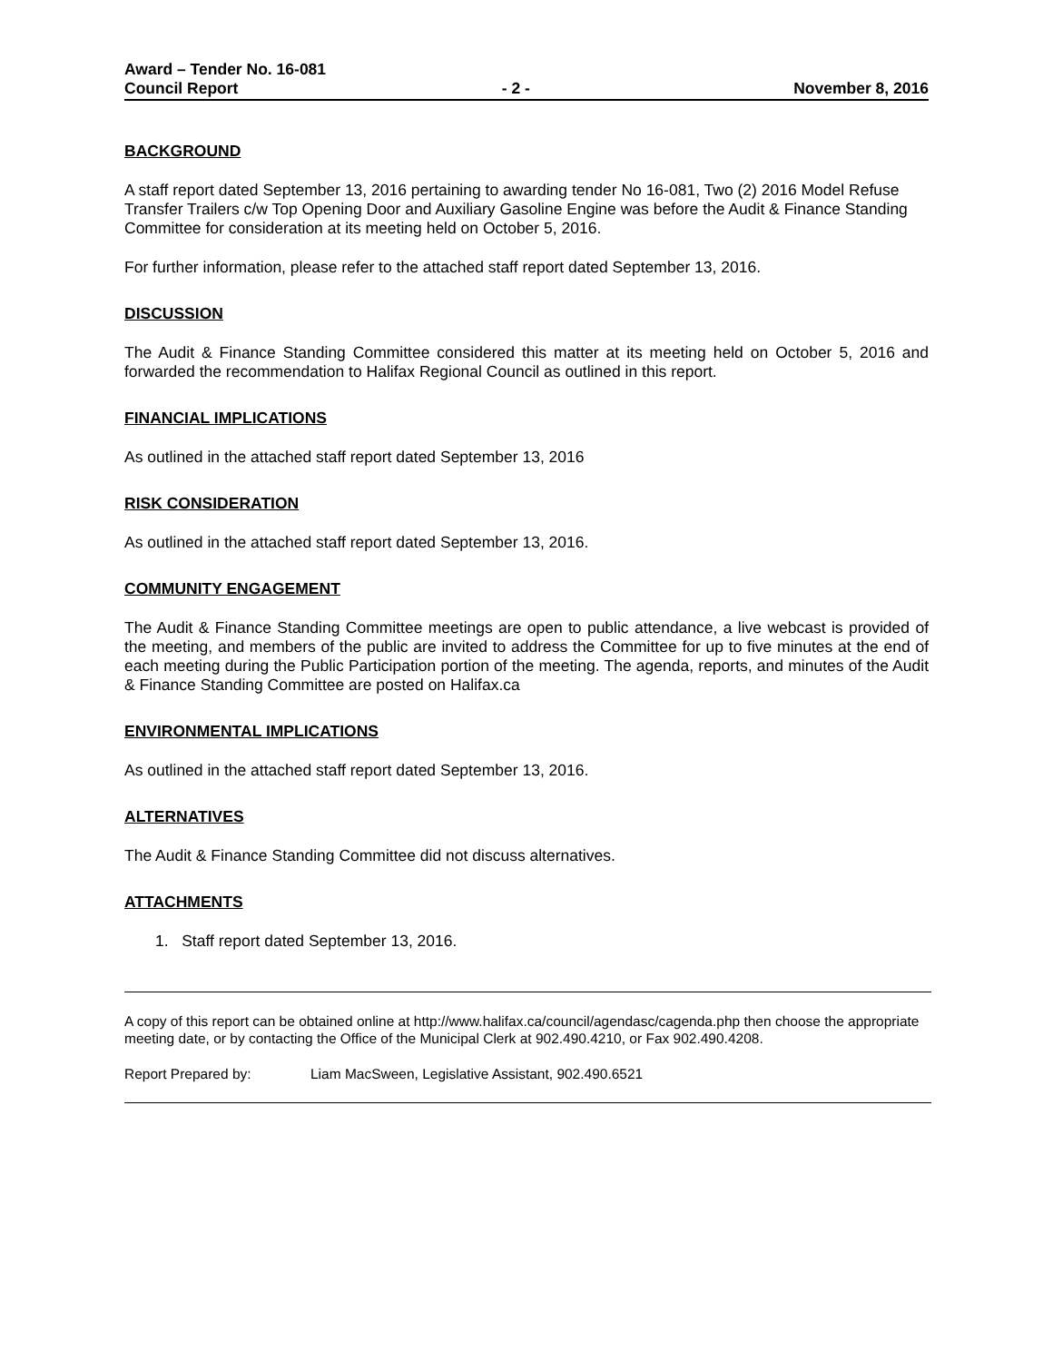Award – Tender No. 16-081
Council Report - 2 - November 8, 2016
BACKGROUND
A staff report dated September 13, 2016 pertaining to awarding tender No 16-081, Two (2) 2016 Model Refuse Transfer Trailers c/w Top Opening Door and Auxiliary Gasoline Engine was before the Audit & Finance Standing Committee for consideration at its meeting held on October 5, 2016.
For further information, please refer to the attached staff report dated September 13, 2016.
DISCUSSION
The Audit & Finance Standing Committee considered this matter at its meeting held on October 5, 2016 and forwarded the recommendation to Halifax Regional Council as outlined in this report.
FINANCIAL IMPLICATIONS
As outlined in the attached staff report dated September 13, 2016
RISK CONSIDERATION
As outlined in the attached staff report dated September 13, 2016.
COMMUNITY ENGAGEMENT
The Audit & Finance Standing Committee meetings are open to public attendance, a live webcast is provided of the meeting, and members of the public are invited to address the Committee for up to five minutes at the end of each meeting during the Public Participation portion of the meeting. The agenda, reports, and minutes of the Audit & Finance Standing Committee are posted on Halifax.ca
ENVIRONMENTAL IMPLICATIONS
As outlined in the attached staff report dated September 13, 2016.
ALTERNATIVES
The Audit & Finance Standing Committee did not discuss alternatives.
ATTACHMENTS
1. Staff report dated September 13, 2016.
A copy of this report can be obtained online at http://www.halifax.ca/council/agendasc/cagenda.php then choose the appropriate meeting date, or by contacting the Office of the Municipal Clerk at 902.490.4210, or Fax 902.490.4208.
Report Prepared by: Liam MacSween, Legislative Assistant, 902.490.6521